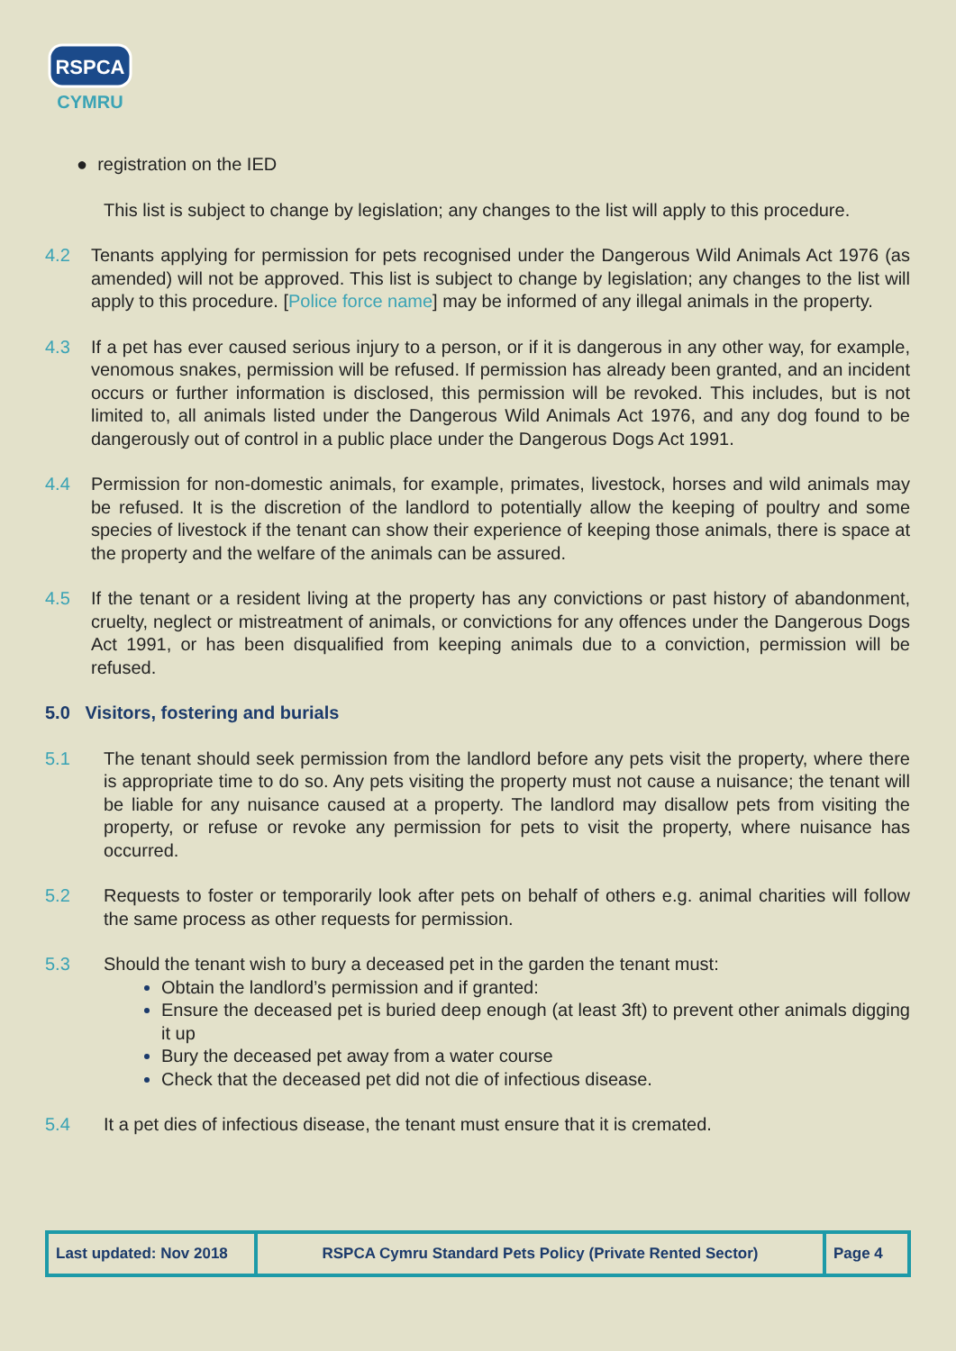RSPCA
CYMRU
● registration on the IED
This list is subject to change by legislation; any changes to the list will apply to this procedure.
4.2 Tenants applying for permission for pets recognised under the Dangerous Wild Animals Act 1976 (as amended) will not be approved. This list is subject to change by legislation; any changes to the list will apply to this procedure. [Police force name] may be informed of any illegal animals in the property.
4.3 If a pet has ever caused serious injury to a person, or if it is dangerous in any other way, for example, venomous snakes, permission will be refused. If permission has already been granted, and an incident occurs or further information is disclosed, this permission will be revoked. This includes, but is not limited to, all animals listed under the Dangerous Wild Animals Act 1976, and any dog found to be dangerously out of control in a public place under the Dangerous Dogs Act 1991.
4.4 Permission for non-domestic animals, for example, primates, livestock, horses and wild animals may be refused. It is the discretion of the landlord to potentially allow the keeping of poultry and some species of livestock if the tenant can show their experience of keeping those animals, there is space at the property and the welfare of the animals can be assured.
4.5 If the tenant or a resident living at the property has any convictions or past history of abandonment, cruelty, neglect or mistreatment of animals, or convictions for any offences under the Dangerous Dogs Act 1991, or has been disqualified from keeping animals due to a conviction, permission will be refused.
5.0 Visitors, fostering and burials
5.1 The tenant should seek permission from the landlord before any pets visit the property, where there is appropriate time to do so. Any pets visiting the property must not cause a nuisance; the tenant will be liable for any nuisance caused at a property. The landlord may disallow pets from visiting the property, or refuse or revoke any permission for pets to visit the property, where nuisance has occurred.
5.2 Requests to foster or temporarily look after pets on behalf of others e.g. animal charities will follow the same process as other requests for permission.
5.3 Should the tenant wish to bury a deceased pet in the garden the tenant must:
Obtain the landlord’s permission and if granted:
Ensure the deceased pet is buried deep enough (at least 3ft) to prevent other animals digging it up
Bury the deceased pet away from a water course
Check that the deceased pet did not die of infectious disease.
5.4 It a pet dies of infectious disease, the tenant must ensure that it is cremated.
| Last updated: Nov 2018 | RSPCA Cymru Standard Pets Policy (Private Rented Sector) | Page 4 |